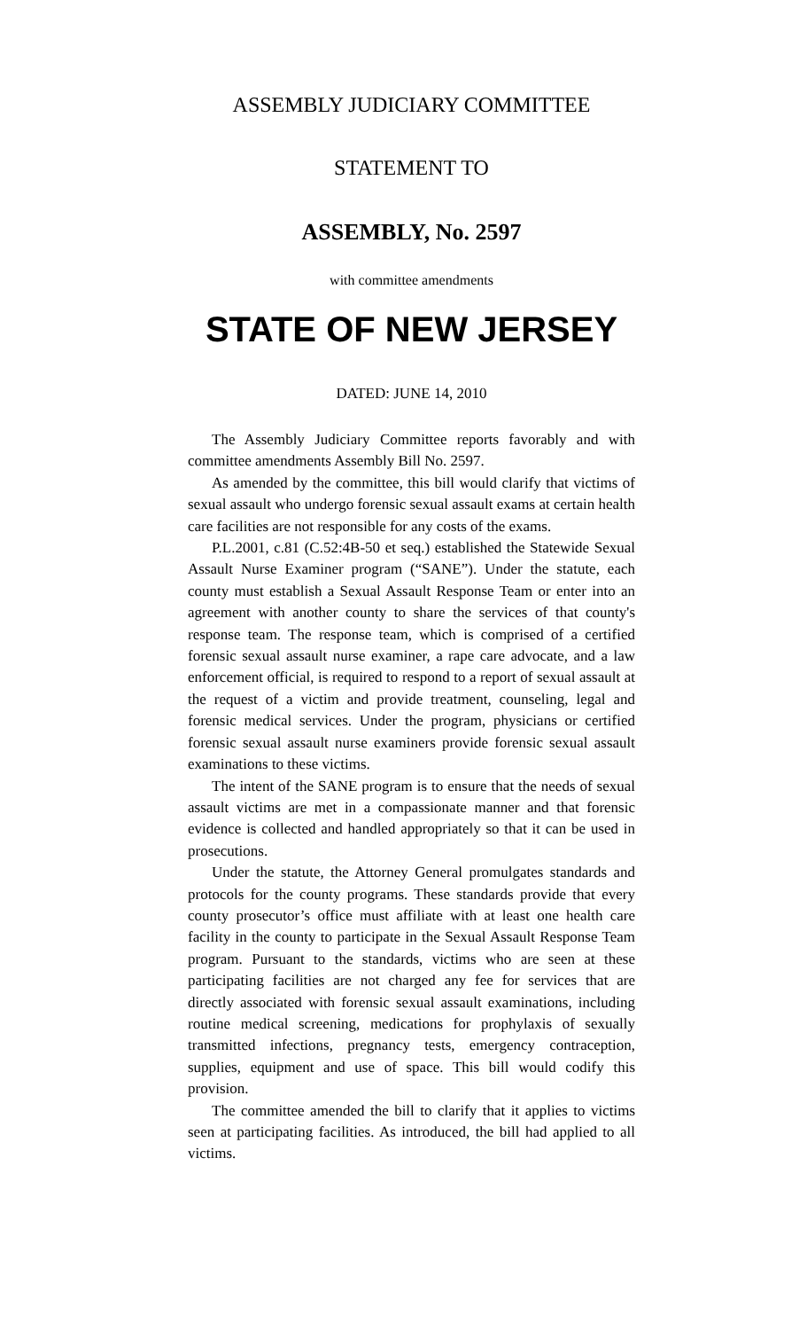ASSEMBLY JUDICIARY COMMITTEE
STATEMENT TO
ASSEMBLY, No. 2597
with committee amendments
STATE OF NEW JERSEY
DATED: JUNE 14, 2010
The Assembly Judiciary Committee reports favorably and with committee amendments Assembly Bill No. 2597.
As amended by the committee, this bill would clarify that victims of sexual assault who undergo forensic sexual assault exams at certain health care facilities are not responsible for any costs of the exams.
P.L.2001, c.81 (C.52:4B-50 et seq.) established the Statewide Sexual Assault Nurse Examiner program (“SANE”). Under the statute, each county must establish a Sexual Assault Response Team or enter into an agreement with another county to share the services of that county's response team. The response team, which is comprised of a certified forensic sexual assault nurse examiner, a rape care advocate, and a law enforcement official, is required to respond to a report of sexual assault at the request of a victim and provide treatment, counseling, legal and forensic medical services. Under the program, physicians or certified forensic sexual assault nurse examiners provide forensic sexual assault examinations to these victims.
The intent of the SANE program is to ensure that the needs of sexual assault victims are met in a compassionate manner and that forensic evidence is collected and handled appropriately so that it can be used in prosecutions.
Under the statute, the Attorney General promulgates standards and protocols for the county programs. These standards provide that every county prosecutor’s office must affiliate with at least one health care facility in the county to participate in the Sexual Assault Response Team program. Pursuant to the standards, victims who are seen at these participating facilities are not charged any fee for services that are directly associated with forensic sexual assault examinations, including routine medical screening, medications for prophylaxis of sexually transmitted infections, pregnancy tests, emergency contraception, supplies, equipment and use of space. This bill would codify this provision.
The committee amended the bill to clarify that it applies to victims seen at participating facilities. As introduced, the bill had applied to all victims.